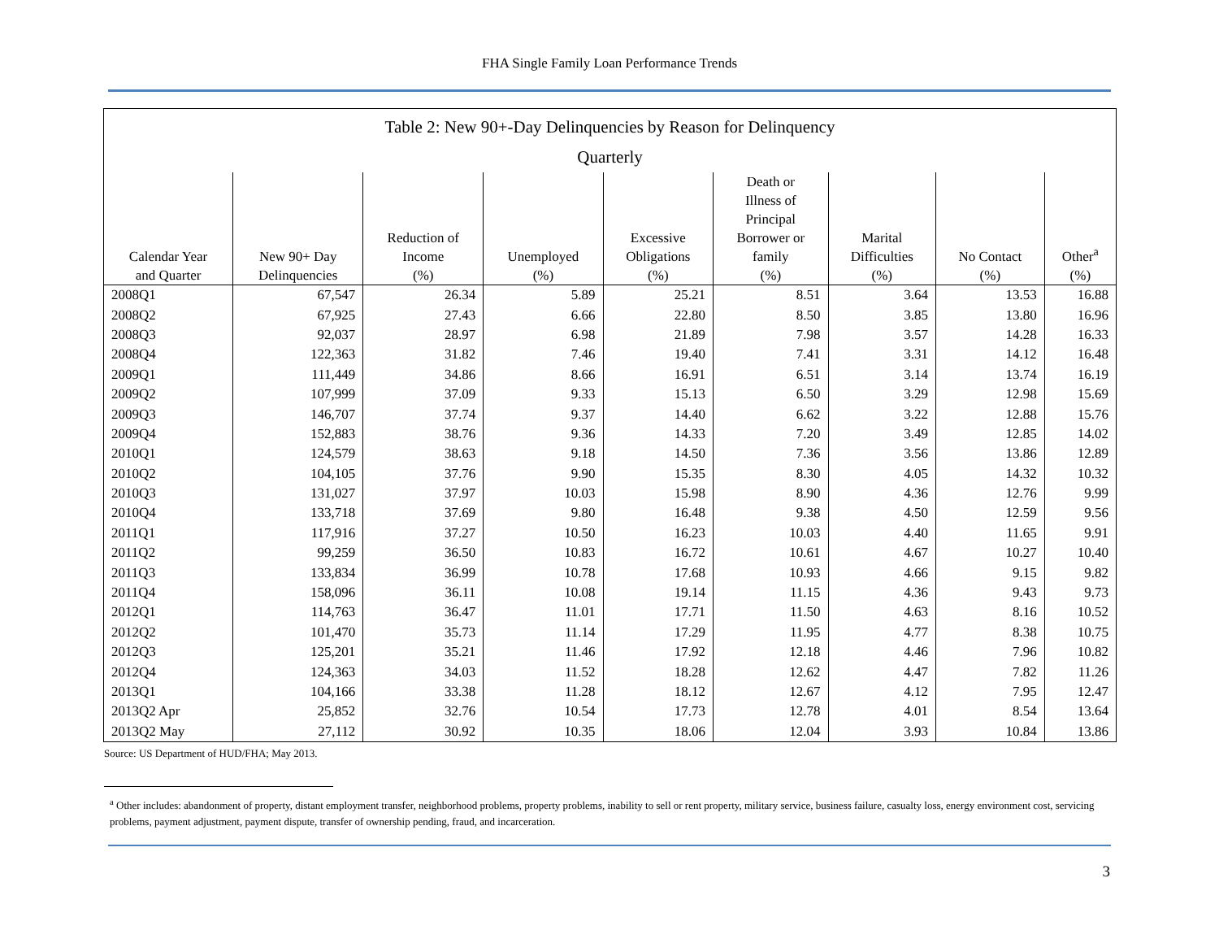FHA Single Family Loan Performance Trends
| Table 2: New 90+-Day Delinquencies by Reason for Delinquency Quarterly | | | | | | | | |
| --- | --- | --- | --- | --- | --- | --- | --- | --- |
| Calendar Year and Quarter | New 90+ Day Delinquencies | Reduction of Income (%) | Unemployed (%) | Excessive Obligations (%) | Death or Illness of Principal Borrower or family (%) | Marital Difficulties (%) | No Contact (%) | Other<sup>a</sup> (%) |
| 2008Q1 | 67,547 | 26.34 | 5.89 | 25.21 | 8.51 | 3.64 | 13.53 | 16.88 |
| 2008Q2 | 67,925 | 27.43 | 6.66 | 22.80 | 8.50 | 3.85 | 13.80 | 16.96 |
| 2008Q3 | 92,037 | 28.97 | 6.98 | 21.89 | 7.98 | 3.57 | 14.28 | 16.33 |
| 2008Q4 | 122,363 | 31.82 | 7.46 | 19.40 | 7.41 | 3.31 | 14.12 | 16.48 |
| 2009Q1 | 111,449 | 34.86 | 8.66 | 16.91 | 6.51 | 3.14 | 13.74 | 16.19 |
| 2009Q2 | 107,999 | 37.09 | 9.33 | 15.13 | 6.50 | 3.29 | 12.98 | 15.69 |
| 2009Q3 | 146,707 | 37.74 | 9.37 | 14.40 | 6.62 | 3.22 | 12.88 | 15.76 |
| 2009Q4 | 152,883 | 38.76 | 9.36 | 14.33 | 7.20 | 3.49 | 12.85 | 14.02 |
| 2010Q1 | 124,579 | 38.63 | 9.18 | 14.50 | 7.36 | 3.56 | 13.86 | 12.89 |
| 2010Q2 | 104,105 | 37.76 | 9.90 | 15.35 | 8.30 | 4.05 | 14.32 | 10.32 |
| 2010Q3 | 131,027 | 37.97 | 10.03 | 15.98 | 8.90 | 4.36 | 12.76 | 9.99 |
| 2010Q4 | 133,718 | 37.69 | 9.80 | 16.48 | 9.38 | 4.50 | 12.59 | 9.56 |
| 2011Q1 | 117,916 | 37.27 | 10.50 | 16.23 | 10.03 | 4.40 | 11.65 | 9.91 |
| 2011Q2 | 99,259 | 36.50 | 10.83 | 16.72 | 10.61 | 4.67 | 10.27 | 10.40 |
| 2011Q3 | 133,834 | 36.99 | 10.78 | 17.68 | 10.93 | 4.66 | 9.15 | 9.82 |
| 2011Q4 | 158,096 | 36.11 | 10.08 | 19.14 | 11.15 | 4.36 | 9.43 | 9.73 |
| 2012Q1 | 114,763 | 36.47 | 11.01 | 17.71 | 11.50 | 4.63 | 8.16 | 10.52 |
| 2012Q2 | 101,470 | 35.73 | 11.14 | 17.29 | 11.95 | 4.77 | 8.38 | 10.75 |
| 2012Q3 | 125,201 | 35.21 | 11.46 | 17.92 | 12.18 | 4.46 | 7.96 | 10.82 |
| 2012Q4 | 124,363 | 34.03 | 11.52 | 18.28 | 12.62 | 4.47 | 7.82 | 11.26 |
| 2013Q1 | 104,166 | 33.38 | 11.28 | 18.12 | 12.67 | 4.12 | 7.95 | 12.47 |
| 2013Q2 Apr | 25,852 | 32.76 | 10.54 | 17.73 | 12.78 | 4.01 | 8.54 | 13.64 |
| 2013Q2 May | 27,112 | 30.92 | 10.35 | 18.06 | 12.04 | 3.93 | 10.84 | 13.86 |
Source: US Department of HUD/FHA; May 2013.
<sup>a</sup> Other includes: abandonment of property, distant employment transfer, neighborhood problems, property problems, inability to sell or rent property, military service, business failure, casualty loss, energy environment cost, servicing problems, payment adjustment, payment dispute, transfer of ownership pending, fraud, and incarceration.
3